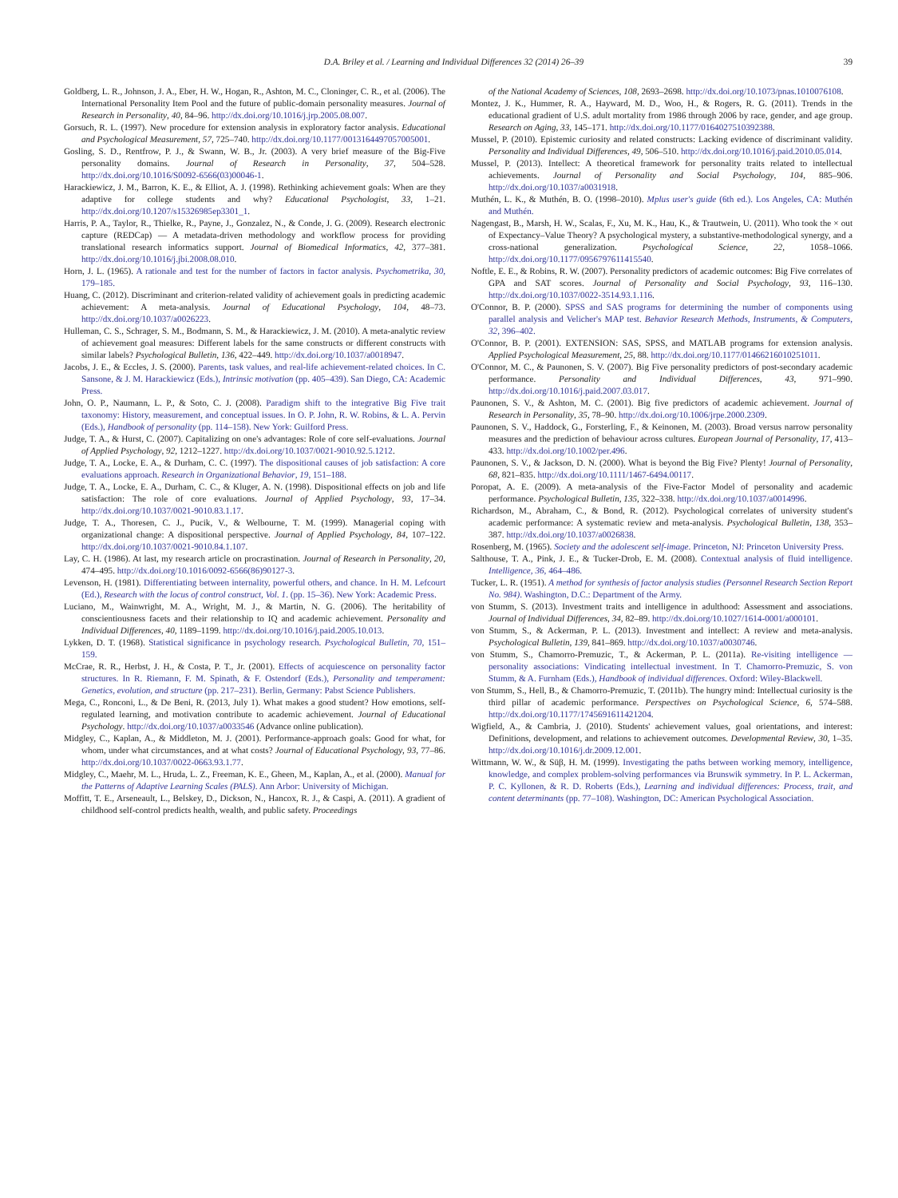D.A. Briley et al. / Learning and Individual Differences 32 (2014) 26–39 39
Goldberg, L. R., Johnson, J. A., Eber, H. W., Hogan, R., Ashton, M. C., Cloninger, C. R., et al. (2006). The International Personality Item Pool and the future of public-domain personality measures. Journal of Research in Personality, 40, 84–96. http://dx.doi.org/10.1016/j.jrp.2005.08.007.
Gorsuch, R. L. (1997). New procedure for extension analysis in exploratory factor analysis. Educational and Psychological Measurement, 57, 725–740. http://dx.doi.org/10.1177/0013164497057005001.
Gosling, S. D., Rentfrow, P. J., & Swann, W. B., Jr. (2003). A very brief measure of the Big-Five personality domains. Journal of Research in Personality, 37, 504–528. http://dx.doi.org/10.1016/S0092-6566(03)00046-1.
Harackiewicz, J. M., Barron, K. E., & Elliot, A. J. (1998). Rethinking achievement goals: When are they adaptive for college students and why? Educational Psychologist, 33, 1–21. http://dx.doi.org/10.1207/s15326985ep3301_1.
Harris, P. A., Taylor, R., Thielke, R., Payne, J., Gonzalez, N., & Conde, J. G. (2009). Research electronic capture (REDCap) — A metadata-driven methodology and workflow process for providing translational research informatics support. Journal of Biomedical Informatics, 42, 377–381. http://dx.doi.org/10.1016/j.jbi.2008.08.010.
Horn, J. L. (1965). A rationale and test for the number of factors in factor analysis. Psychometrika, 30, 179–185.
Huang, C. (2012). Discriminant and criterion-related validity of achievement goals in predicting academic achievement: A meta-analysis. Journal of Educational Psychology, 104, 48–73. http://dx.doi.org/10.1037/a0026223.
Hulleman, C. S., Schrager, S. M., Bodmann, S. M., & Harackiewicz, J. M. (2010). A meta-analytic review of achievement goal measures: Different labels for the same constructs or different constructs with similar labels? Psychological Bulletin, 136, 422–449. http://dx.doi.org/10.1037/a0018947.
Jacobs, J. E., & Eccles, J. S. (2000). Parents, task values, and real-life achievement-related choices. In C. Sansone, & J. M. Harackiewicz (Eds.), Intrinsic motivation (pp. 405–439). San Diego, CA: Academic Press.
John, O. P., Naumann, L. P., & Soto, C. J. (2008). Paradigm shift to the integrative Big Five trait taxonomy: History, measurement, and conceptual issues. In O. P. John, R. W. Robins, & L. A. Pervin (Eds.), Handbook of personality (pp. 114–158). New York: Guilford Press.
Judge, T. A., & Hurst, C. (2007). Capitalizing on one's advantages: Role of core self-evaluations. Journal of Applied Psychology, 92, 1212–1227. http://dx.doi.org/10.1037/0021-9010.92.5.1212.
Judge, T. A., Locke, E. A., & Durham, C. C. (1997). The dispositional causes of job satisfaction: A core evaluations approach. Research in Organizational Behavior, 19, 151–188.
Judge, T. A., Locke, E. A., Durham, C. C., & Kluger, A. N. (1998). Dispositional effects on job and life satisfaction: The role of core evaluations. Journal of Applied Psychology, 93, 17–34. http://dx.doi.org/10.1037/0021-9010.83.1.17.
Judge, T. A., Thoresen, C. J., Pucik, V., & Welbourne, T. M. (1999). Managerial coping with organizational change: A dispositional perspective. Journal of Applied Psychology, 84, 107–122. http://dx.doi.org/10.1037/0021-9010.84.1.107.
Lay, C. H. (1986). At last, my research article on procrastination. Journal of Research in Personality, 20, 474–495. http://dx.doi.org/10.1016/0092-6566(86)90127-3.
Levenson, H. (1981). Differentiating between internality, powerful others, and chance. In H. M. Lefcourt (Ed.), Research with the locus of control construct, Vol. 1. (pp. 15–36). New York: Academic Press.
Luciano, M., Wainwright, M. A., Wright, M. J., & Martin, N. G. (2006). The heritability of conscientiousness facets and their relationship to IQ and academic achievement. Personality and Individual Differences, 40, 1189–1199. http://dx.doi.org/10.1016/j.paid.2005.10.013.
Lykken, D. T. (1968). Statistical significance in psychology research. Psychological Bulletin, 70, 151–159.
McCrae, R. R., Herbst, J. H., & Costa, P. T., Jr. (2001). Effects of acquiescence on personality factor structures. In R. Riemann, F. M. Spinath, & F. Ostendorf (Eds.), Personality and temperament: Genetics, evolution, and structure (pp. 217–231). Berlin, Germany: Pabst Science Publishers.
Mega, C., Ronconi, L., & De Beni, R. (2013, July 1). What makes a good student? How emotions, self-regulated learning, and motivation contribute to academic achievement. Journal of Educational Psychology. http://dx.doi.org/10.1037/a0033546 (Advance online publication).
Midgley, C., Kaplan, A., & Middleton, M. J. (2001). Performance-approach goals: Good for what, for whom, under what circumstances, and at what costs? Journal of Educational Psychology, 93, 77–86. http://dx.doi.org/10.1037/0022-0663.93.1.77.
Midgley, C., Maehr, M. L., Hruda, L. Z., Freeman, K. E., Gheen, M., Kaplan, A., et al. (2000). Manual for the Patterns of Adaptive Learning Scales (PALS). Ann Arbor: University of Michigan.
Moffitt, T. E., Arseneault, L., Belskey, D., Dickson, N., Hancox, R. J., & Caspi, A. (2011). A gradient of childhood self-control predicts health, wealth, and public safety. Proceedings
of the National Academy of Sciences, 108, 2693–2698. http://dx.doi.org/10.1073/pnas.1010076108.
Montez, J. K., Hummer, R. A., Hayward, M. D., Woo, H., & Rogers, R. G. (2011). Trends in the educational gradient of U.S. adult mortality from 1986 through 2006 by race, gender, and age group. Research on Aging, 33, 145–171. http://dx.doi.org/10.1177/0164027510392388.
Mussel, P. (2010). Epistemic curiosity and related constructs: Lacking evidence of discriminant validity. Personality and Individual Differences, 49, 506–510. http://dx.doi.org/10.1016/j.paid.2010.05.014.
Mussel, P. (2013). Intellect: A theoretical framework for personality traits related to intellectual achievements. Journal of Personality and Social Psychology, 104, 885–906. http://dx.doi.org/10.1037/a0031918.
Muthén, L. K., & Muthén, B. O. (1998–2010). Mplus user's guide (6th ed.). Los Angeles, CA: Muthén and Muthén.
Nagengast, B., Marsh, H. W., Scalas, F., Xu, M. K., Hau, K., & Trautwein, U. (2011). Who took the × out of Expectancy–Value Theory? A psychological mystery, a substantive-methodological synergy, and a cross-national generalization. Psychological Science, 22, 1058–1066. http://dx.doi.org/10.1177/0956797611415540.
Noftle, E. E., & Robins, R. W. (2007). Personality predictors of academic outcomes: Big Five correlates of GPA and SAT scores. Journal of Personality and Social Psychology, 93, 116–130. http://dx.doi.org/10.1037/0022-3514.93.1.116.
O'Connor, B. P. (2000). SPSS and SAS programs for determining the number of components using parallel analysis and Velicher's MAP test. Behavior Research Methods, Instruments, & Computers, 32, 396–402.
O'Connor, B. P. (2001). EXTENSION: SAS, SPSS, and MATLAB programs for extension analysis. Applied Psychological Measurement, 25, 88. http://dx.doi.org/10.1177/01466216010251011.
O'Connor, M. C., & Paunonen, S. V. (2007). Big Five personality predictors of post-secondary academic performance. Personality and Individual Differences, 43, 971–990. http://dx.doi.org/10.1016/j.paid.2007.03.017.
Paunonen, S. V., & Ashton, M. C. (2001). Big five predictors of academic achievement. Journal of Research in Personality, 35, 78–90. http://dx.doi.org/10.1006/jrpe.2000.2309.
Paunonen, S. V., Haddock, G., Forsterling, F., & Keinonen, M. (2003). Broad versus narrow personality measures and the prediction of behaviour across cultures. European Journal of Personality, 17, 413–433. http://dx.doi.org/10.1002/per.496.
Paunonen, S. V., & Jackson, D. N. (2000). What is beyond the Big Five? Plenty! Journal of Personality, 68, 821–835. http://dx.doi.org/10.1111/1467-6494.00117.
Poropat, A. E. (2009). A meta-analysis of the Five-Factor Model of personality and academic performance. Psychological Bulletin, 135, 322–338. http://dx.doi.org/10.1037/a0014996.
Richardson, M., Abraham, C., & Bond, R. (2012). Psychological correlates of university student's academic performance: A systematic review and meta-analysis. Psychological Bulletin, 138, 353–387. http://dx.doi.org/10.1037/a0026838.
Rosenberg, M. (1965). Society and the adolescent self-image. Princeton, NJ: Princeton University Press.
Salthouse, T. A., Pink, J. E., & Tucker-Drob, E. M. (2008). Contextual analysis of fluid intelligence. Intelligence, 36, 464–486.
Tucker, L. R. (1951). A method for synthesis of factor analysis studies (Personnel Research Section Report No. 984). Washington, D.C.: Department of the Army.
von Stumm, S. (2013). Investment traits and intelligence in adulthood: Assessment and associations. Journal of Individual Differences, 34, 82–89. http://dx.doi.org/10.1027/1614-0001/a000101.
von Stumm, S., & Ackerman, P. L. (2013). Investment and intellect: A review and meta-analysis. Psychological Bulletin, 139, 841–869. http://dx.doi.org/10.1037/a0030746.
von Stumm, S., Chamorro-Premuzic, T., & Ackerman, P. L. (2011a). Re-visiting intelligence — personality associations: Vindicating intellectual investment. In T. Chamorro-Premuzic, S. von Stumm, & A. Furnham (Eds.), Handbook of individual differences. Oxford: Wiley-Blackwell.
von Stumm, S., Hell, B., & Chamorro-Premuzic, T. (2011b). The hungry mind: Intellectual curiosity is the third pillar of academic performance. Perspectives on Psychological Science, 6, 574–588. http://dx.doi.org/10.1177/1745691611421204.
Wigfield, A., & Cambria, J. (2010). Students' achievement values, goal orientations, and interest: Definitions, development, and relations to achievement outcomes. Developmental Review, 30, 1–35. http://dx.doi.org/10.1016/j.dr.2009.12.001.
Wittmann, W. W., & Süβ, H. M. (1999). Investigating the paths between working memory, intelligence, knowledge, and complex problem-solving performances via Brunswik symmetry. In P. L. Ackerman, P. C. Kyllonen, & R. D. Roberts (Eds.), Learning and individual differences: Process, trait, and content determinants (pp. 77–108). Washington, DC: American Psychological Association.